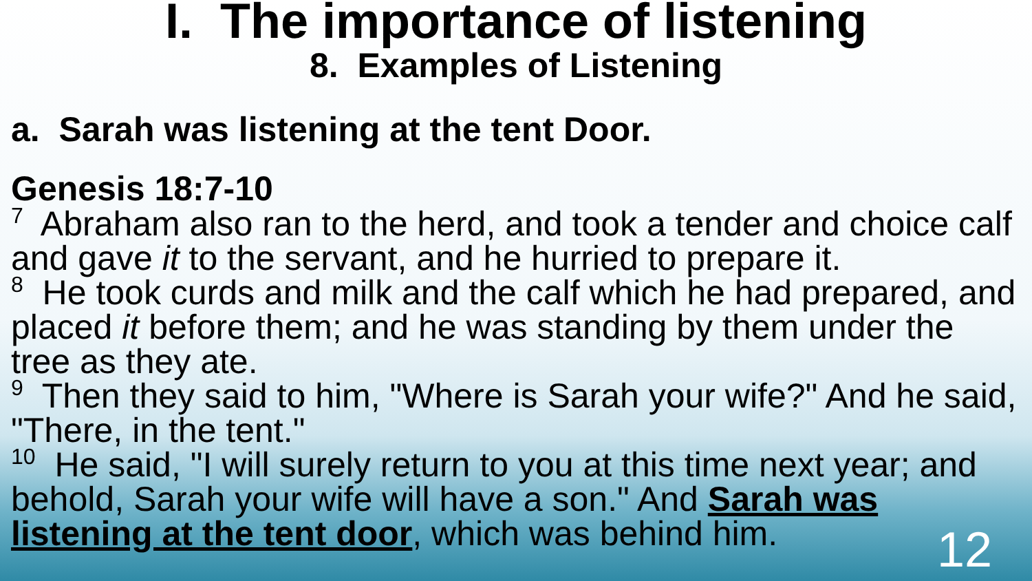I. The importance of listening
8. Examples of Listening
a. Sarah was listening at the tent Door.
Genesis 18:7-10
<sup>7</sup> Abraham also ran to the herd, and took a tender and choice calf and gave it to the servant, and he hurried to prepare it.
<sup>8</sup> He took curds and milk and the calf which he had prepared, and placed it before them; and he was standing by them under the tree as they ate.
<sup>9</sup> Then they said to him, "Where is Sarah your wife?" And he said, "There, in the tent."
<sup>10</sup> He said, "I will surely return to you at this time next year; and behold, Sarah your wife will have a son." And Sarah was listening at the tent door, which was behind him.
12